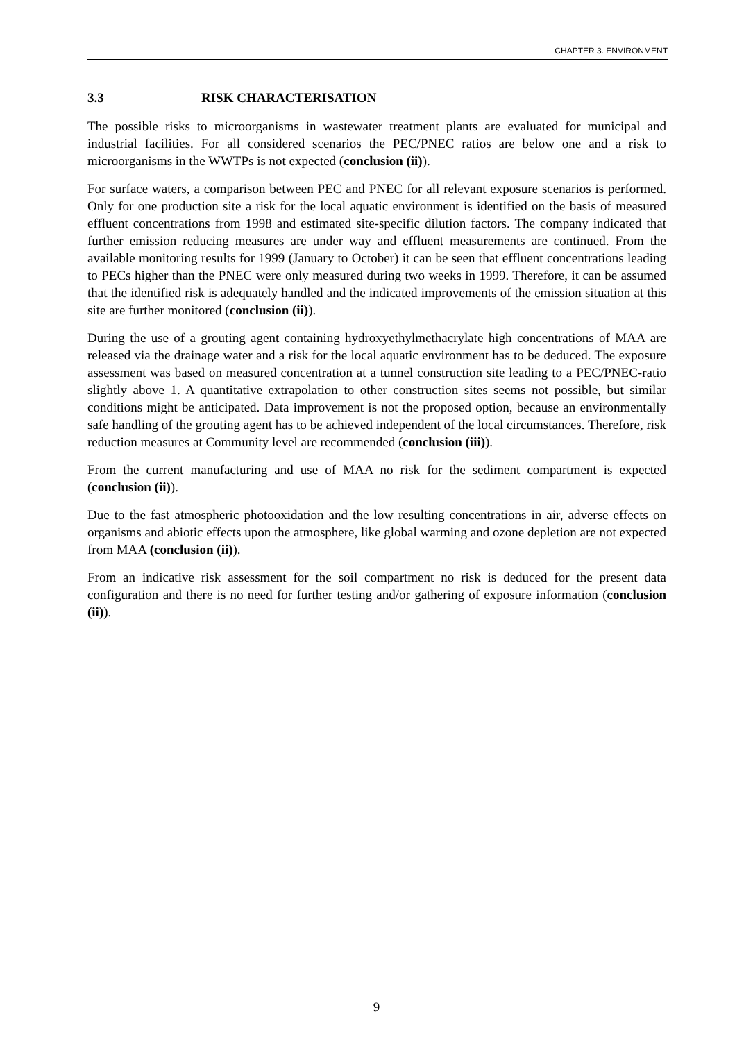CHAPTER 3. ENVIRONMENT
3.3 RISK CHARACTERISATION
The possible risks to microorganisms in wastewater treatment plants are evaluated for municipal and industrial facilities. For all considered scenarios the PEC/PNEC ratios are below one and a risk to microorganisms in the WWTPs is not expected (conclusion (ii)).
For surface waters, a comparison between PEC and PNEC for all relevant exposure scenarios is performed. Only for one production site a risk for the local aquatic environment is identified on the basis of measured effluent concentrations from 1998 and estimated site-specific dilution factors. The company indicated that further emission reducing measures are under way and effluent measurements are continued. From the available monitoring results for 1999 (January to October) it can be seen that effluent concentrations leading to PECs higher than the PNEC were only measured during two weeks in 1999. Therefore, it can be assumed that the identified risk is adequately handled and the indicated improvements of the emission situation at this site are further monitored (conclusion (ii)).
During the use of a grouting agent containing hydroxyethylmethacrylate high concentrations of MAA are released via the drainage water and a risk for the local aquatic environment has to be deduced. The exposure assessment was based on measured concentration at a tunnel construction site leading to a PEC/PNEC-ratio slightly above 1. A quantitative extrapolation to other construction sites seems not possible, but similar conditions might be anticipated. Data improvement is not the proposed option, because an environmentally safe handling of the grouting agent has to be achieved independent of the local circumstances. Therefore, risk reduction measures at Community level are recommended (conclusion (iii)).
From the current manufacturing and use of MAA no risk for the sediment compartment is expected (conclusion (ii)).
Due to the fast atmospheric photooxidation and the low resulting concentrations in air, adverse effects on organisms and abiotic effects upon the atmosphere, like global warming and ozone depletion are not expected from MAA (conclusion (ii)).
From an indicative risk assessment for the soil compartment no risk is deduced for the present data configuration and there is no need for further testing and/or gathering of exposure information (conclusion (ii)).
9